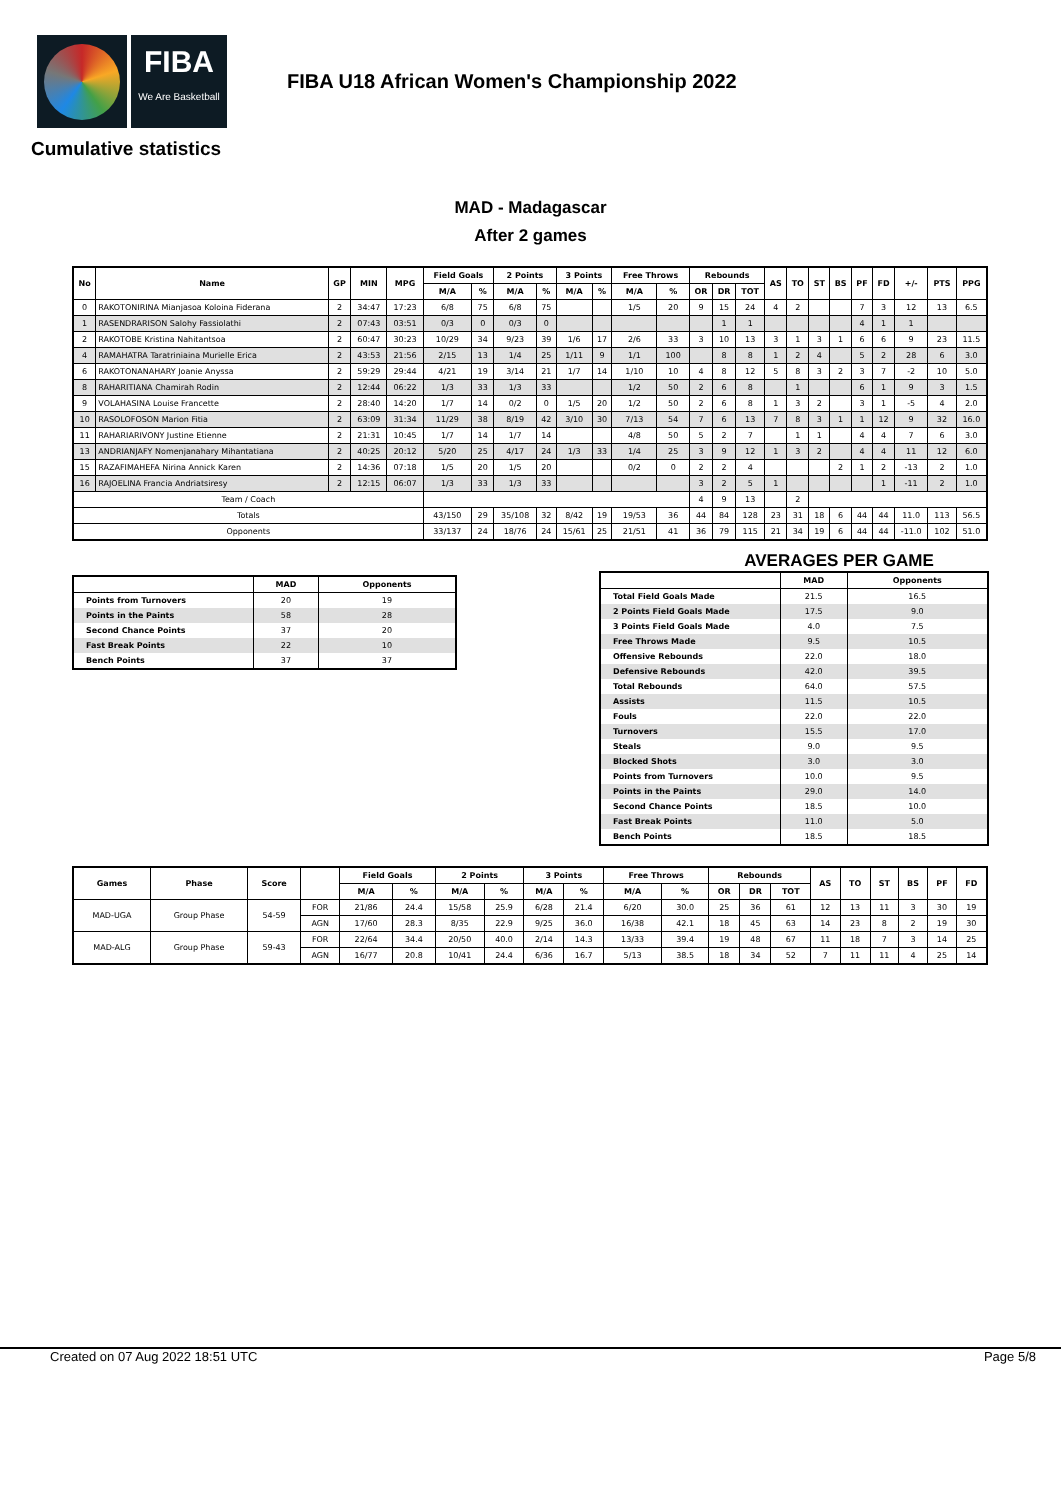FIBA
We Are Basketball
FIBA U18 African Women's Championship 2022
Cumulative statistics
MAD - Madagascar
After 2 games
| No | Name | GP | MIN | MPG | Field Goals | | 2 Points | | 3 Points | | Free Throws | | Rebounds | | | AS | TO | ST | BS | PF | FD | +/- | PTS | PPG |
| --- | --- | --- | --- | --- | --- | --- | --- | --- | --- | --- | --- | --- | --- | --- | --- | --- | --- | --- | --- | --- | --- | --- | --- | --- |
| | | | | | M/A | % | M/A | % | M/A | % | M/A | % | OR | DR | TOT | | | | | | | | | |
| 0 | RAKOTONIRINA Mianjasoa Koloina Fiderana | 2 | 34:47 | 17:23 | 6/8 | 75 | 6/8 | 75 | | | 1/5 | 20 | 9 | 15 | 24 | 4 | 2 | | | 7 | 3 | 12 | 13 | 6.5 |
| 1 | RASENDRARISON Salohy Fassiolathi | 2 | 07:43 | 03:51 | 0/3 | 0 | 0/3 | 0 | | | | | | 1 | 1 | | | | | 4 | 1 | 1 | | |
| 2 | RAKOTOBE Kristina Nahitantsoa | 2 | 60:47 | 30:23 | 10/29 | 34 | 9/23 | 39 | 1/6 | 17 | 2/6 | 33 | 3 | 10 | 13 | 3 | 1 | 3 | 1 | 6 | 6 | 9 | 23 | 11.5 |
| 4 | RAMAHATRA Taratriniaina Murielle Erica | 2 | 43:53 | 21:56 | 2/15 | 13 | 1/4 | 25 | 1/11 | 9 | 1/1 | 100 | | 8 | 8 | 1 | 2 | 4 | | 5 | 2 | 28 | 6 | 3.0 |
| 6 | RAKOTONANAHARY Joanie Anyssa | 2 | 59:29 | 29:44 | 4/21 | 19 | 3/14 | 21 | 1/7 | 14 | 1/10 | 10 | 4 | 8 | 12 | 5 | 8 | 3 | 2 | 3 | 7 | -2 | 10 | 5.0 |
| 8 | RAHARITIANA Chamirah Rodin | 2 | 12:44 | 06:22 | 1/3 | 33 | 1/3 | 33 | | | 1/2 | 50 | 2 | 6 | 8 | | 1 | | | 6 | 1 | 9 | 3 | 1.5 |
| 9 | VOLAHASINA Louise Francette | 2 | 28:40 | 14:20 | 1/7 | 14 | 0/2 | 0 | 1/5 | 20 | 1/2 | 50 | 2 | 6 | 8 | 1 | 3 | 2 | | 3 | 1 | -5 | 4 | 2.0 |
| 10 | RASOLOFOSON Marion Fitia | 2 | 63:09 | 31:34 | 11/29 | 38 | 8/19 | 42 | 3/10 | 30 | 7/13 | 54 | 7 | 6 | 13 | 7 | 8 | 3 | 1 | 1 | 12 | 9 | 32 | 16.0 |
| 11 | RAHARIARIVONY Justine Etienne | 2 | 21:31 | 10:45 | 1/7 | 14 | 1/7 | 14 | | | 4/8 | 50 | 5 | 2 | 7 | | 1 | 1 | | 4 | 4 | 7 | 6 | 3.0 |
| 13 | ANDRIANJAFY Nomenjanahary Mihantatiana | 2 | 40:25 | 20:12 | 5/20 | 25 | 4/17 | 24 | 1/3 | 33 | 1/4 | 25 | 3 | 9 | 12 | 1 | 3 | 2 | | 4 | 4 | 11 | 12 | 6.0 |
| 15 | RAZAFIMAHEFA Nirina Annick Karen | 2 | 14:36 | 07:18 | 1/5 | 20 | 1/5 | 20 | | | 0/2 | 0 | 2 | 2 | 4 | | | | 2 | 1 | 2 | -13 | 2 | 1.0 |
| 16 | RAJOELINA Francia Andriatsiresy | 2 | 12:15 | 06:07 | 1/3 | 33 | 1/3 | 33 | | | | | 3 | 2 | 5 | 1 | | | | | 1 | -11 | 2 | 1.0 |
| Team / Coach | | | | | | | | | | | | | 4 | 9 | 13 | | 2 | | | | | | | |
| Totals | | | | | 43/150 | 29 | 35/108 | 32 | 8/42 | 19 | 19/53 | 36 | 44 | 84 | 128 | 23 | 31 | 18 | 6 | 44 | 44 | 11.0 | 113 | 56.5 |
| Opponents | | | | | 33/137 | 24 | 18/76 | 24 | 15/61 | 25 | 21/51 | 41 | 36 | 79 | 115 | 21 | 34 | 19 | 6 | 44 | 44 | -11.0 | 102 | 51.0 |
| | MAD | Opponents |
| --- | --- | --- |
| Points from Turnovers | 20 | 19 |
| Points in the Paints | 58 | 28 |
| Second Chance Points | 37 | 20 |
| Fast Break Points | 22 | 10 |
| Bench Points | 37 | 37 |
AVERAGES PER GAME
| | MAD | Opponents |
| --- | --- | --- |
| Total Field Goals Made | 21.5 | 16.5 |
| 2 Points Field Goals Made | 17.5 | 9.0 |
| 3 Points Field Goals Made | 4.0 | 7.5 |
| Free Throws Made | 9.5 | 10.5 |
| Offensive Rebounds | 22.0 | 18.0 |
| Defensive Rebounds | 42.0 | 39.5 |
| Total Rebounds | 64.0 | 57.5 |
| Assists | 11.5 | 10.5 |
| Fouls | 22.0 | 22.0 |
| Turnovers | 15.5 | 17.0 |
| Steals | 9.0 | 9.5 |
| Blocked Shots | 3.0 | 3.0 |
| Points from Turnovers | 10.0 | 9.5 |
| Points in the Paints | 29.0 | 14.0 |
| Second Chance Points | 18.5 | 10.0 |
| Fast Break Points | 11.0 | 5.0 |
| Bench Points | 18.5 | 18.5 |
| Games | Phase | Score | | Field Goals | | 2 Points | | 3 Points | | Free Throws | | Rebounds | | | AS | TO | ST | BS | PF | FD |
| --- | --- | --- | --- | --- | --- | --- | --- | --- | --- | --- | --- | --- | --- | --- | --- | --- | --- | --- | --- | --- |
| | | | | M/A | % | M/A | % | M/A | % | M/A | % | OR | DR | TOT | | | | | | |
| MAD-UGA | Group Phase | 54-59 | FOR | 21/86 | 24.4 | 15/58 | 25.9 | 6/28 | 21.4 | 6/20 | 30.0 | 25 | 36 | 61 | 12 | 13 | 11 | 3 | 30 | 19 |
| | | | AGN | 17/60 | 28.3 | 8/35 | 22.9 | 9/25 | 36.0 | 16/38 | 42.1 | 18 | 45 | 63 | 14 | 23 | 8 | 2 | 19 | 30 |
| MAD-ALG | Group Phase | 59-43 | FOR | 22/64 | 34.4 | 20/50 | 40.0 | 2/14 | 14.3 | 13/33 | 39.4 | 19 | 48 | 67 | 11 | 18 | 7 | 3 | 14 | 25 |
| | | | AGN | 16/77 | 20.8 | 10/41 | 24.4 | 6/36 | 16.7 | 5/13 | 38.5 | 18 | 34 | 52 | 7 | 11 | 11 | 4 | 25 | 14 |
Created on 07 Aug 2022 18:51 UTC Page 5/8